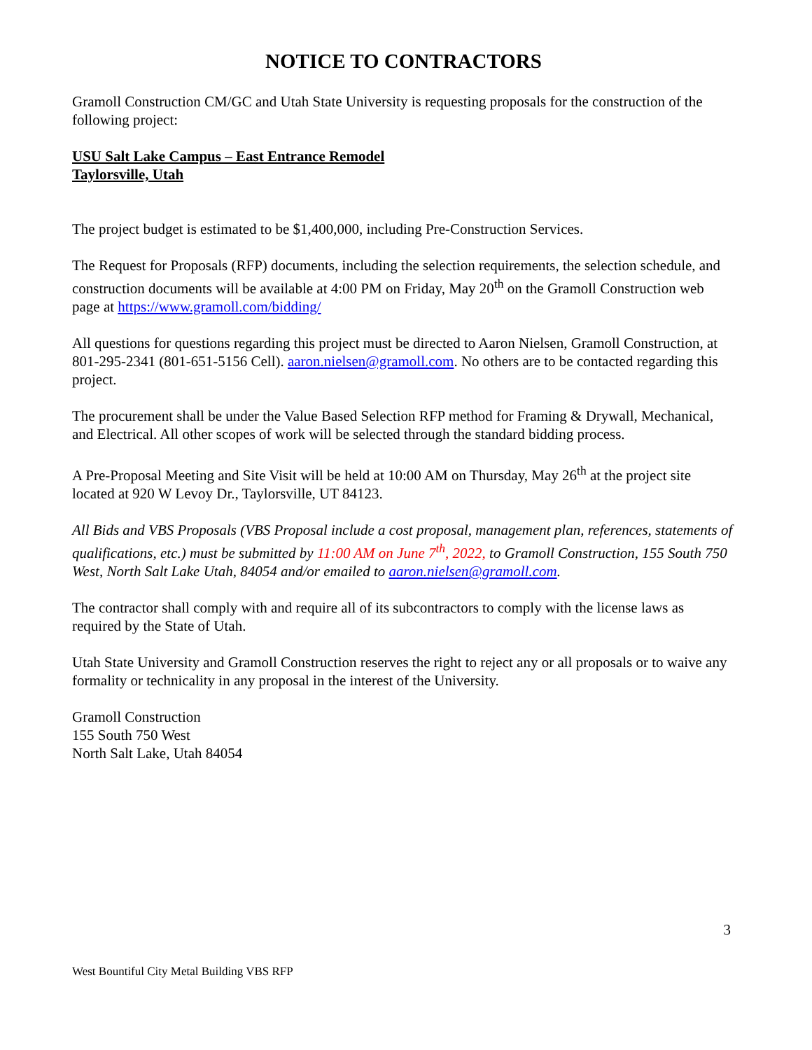NOTICE TO CONTRACTORS
Gramoll Construction CM/GC and Utah State University is requesting proposals for the construction of the following project:
USU Salt Lake Campus – East Entrance Remodel
Taylorsville, Utah
The project budget is estimated to be $1,400,000, including Pre-Construction Services.
The Request for Proposals (RFP) documents, including the selection requirements, the selection schedule, and construction documents will be available at 4:00 PM on Friday, May 20<sup>th</sup> on the Gramoll Construction web page at https://www.gramoll.com/bidding/
All questions for questions regarding this project must be directed to Aaron Nielsen, Gramoll Construction, at 801-295-2341 (801-651-5156 Cell). aaron.nielsen@gramoll.com. No others are to be contacted regarding this project.
The procurement shall be under the Value Based Selection RFP method for Framing & Drywall, Mechanical, and Electrical. All other scopes of work will be selected through the standard bidding process.
A Pre-Proposal Meeting and Site Visit will be held at 10:00 AM on Thursday, May 26<sup>th</sup> at the project site located at 920 W Levoy Dr., Taylorsville, UT 84123.
All Bids and VBS Proposals (VBS Proposal include a cost proposal, management plan, references, statements of qualifications, etc.) must be submitted by 11:00 AM on June 7<sup>th</sup>, 2022, to Gramoll Construction, 155 South 750 West, North Salt Lake Utah, 84054 and/or emailed to aaron.nielsen@gramoll.com.
The contractor shall comply with and require all of its subcontractors to comply with the license laws as required by the State of Utah.
Utah State University and Gramoll Construction reserves the right to reject any or all proposals or to waive any formality or technicality in any proposal in the interest of the University.
Gramoll Construction
155 South 750 West
North Salt Lake, Utah 84054
3
West Bountiful City Metal Building VBS RFP